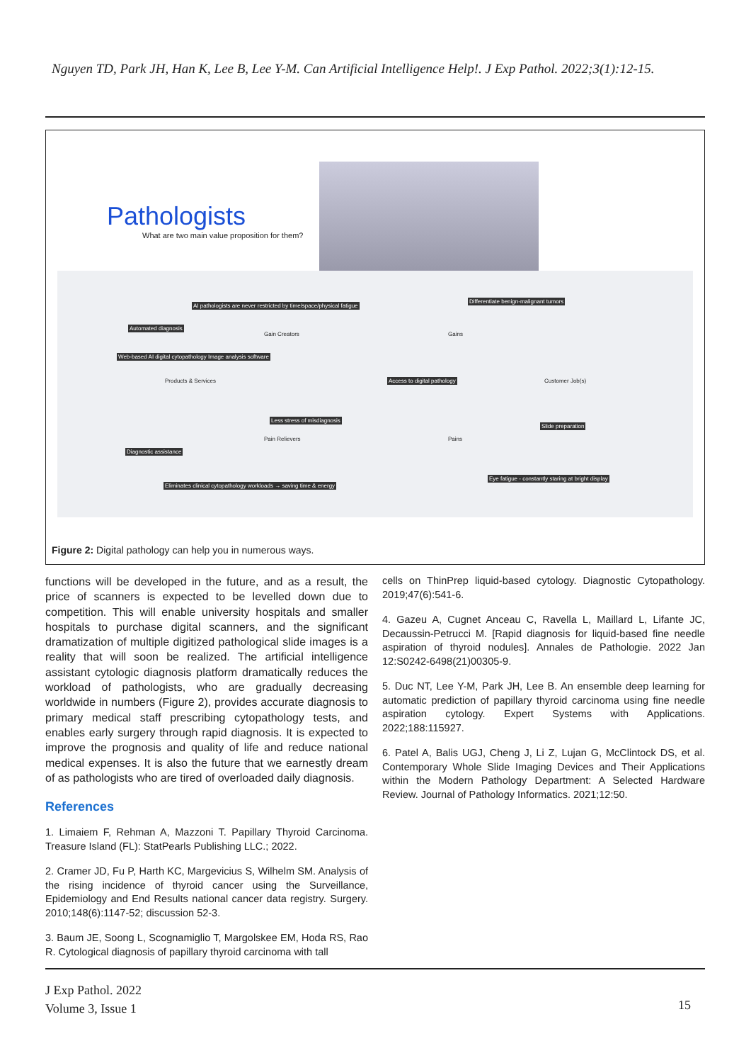Nguyen TD, Park JH, Han K, Lee B, Lee Y-M. Can Artificial Intelligence Help!. J Exp Pathol. 2022;3(1):12-15.
Pathologists
What are two main value proposition for them?
AI pathologists are never restricted by time/space/physical fatigue
Automated diagnosis
Gain Creators
Web-based AI digital cytopathology Image analysis software
Products & Services
Less stress of misdiagnosis
Pain Relievers
Diagnostic assistance
Eliminates clinical cytopathology workloads → saving time & energy
Differentiate benign-malignant tumors
Gains
Access to digital pathology Customer Job(s)
Slide preparation
Pains
Eye fatigue - constantly staring at bright display
Figure 2: Digital pathology can help you in numerous ways.
functions will be developed in the future, and as a result, the price of scanners is expected to be levelled down due to competition. This will enable university hospitals and smaller hospitals to purchase digital scanners, and the significant dramatization of multiple digitized pathological slide images is a reality that will soon be realized. The artificial intelligence assistant cytologic diagnosis platform dramatically reduces the workload of pathologists, who are gradually decreasing worldwide in numbers (Figure 2), provides accurate diagnosis to primary medical staff prescribing cytopathology tests, and enables early surgery through rapid diagnosis. It is expected to improve the prognosis and quality of life and reduce national medical expenses. It is also the future that we earnestly dream of as pathologists who are tired of overloaded daily diagnosis.
References
1. Limaiem F, Rehman A, Mazzoni T. Papillary Thyroid Carcinoma. Treasure Island (FL): StatPearls Publishing LLC.; 2022.
2. Cramer JD, Fu P, Harth KC, Margevicius S, Wilhelm SM. Analysis of the rising incidence of thyroid cancer using the Surveillance, Epidemiology and End Results national cancer data registry. Surgery. 2010;148(6):1147-52; discussion 52-3.
3. Baum JE, Soong L, Scognamiglio T, Margolskee EM, Hoda RS, Rao R. Cytological diagnosis of papillary thyroid carcinoma with tall
cells on ThinPrep liquid-based cytology. Diagnostic Cytopathology. 2019;47(6):541-6.
4. Gazeu A, Cugnet Anceau C, Ravella L, Maillard L, Lifante JC, Decaussin-Petrucci M. [Rapid diagnosis for liquid-based fine needle aspiration of thyroid nodules]. Annales de Pathologie. 2022 Jan 12:S0242-6498(21)00305-9.
5. Duc NT, Lee Y-M, Park JH, Lee B. An ensemble deep learning for automatic prediction of papillary thyroid carcinoma using fine needle aspiration cytology. Expert Systems with Applications. 2022;188:115927.
6. Patel A, Balis UGJ, Cheng J, Li Z, Lujan G, McClintock DS, et al. Contemporary Whole Slide Imaging Devices and Their Applications within the Modern Pathology Department: A Selected Hardware Review. Journal of Pathology Informatics. 2021;12:50.
J Exp Pathol. 2022
Volume 3, Issue 1
15